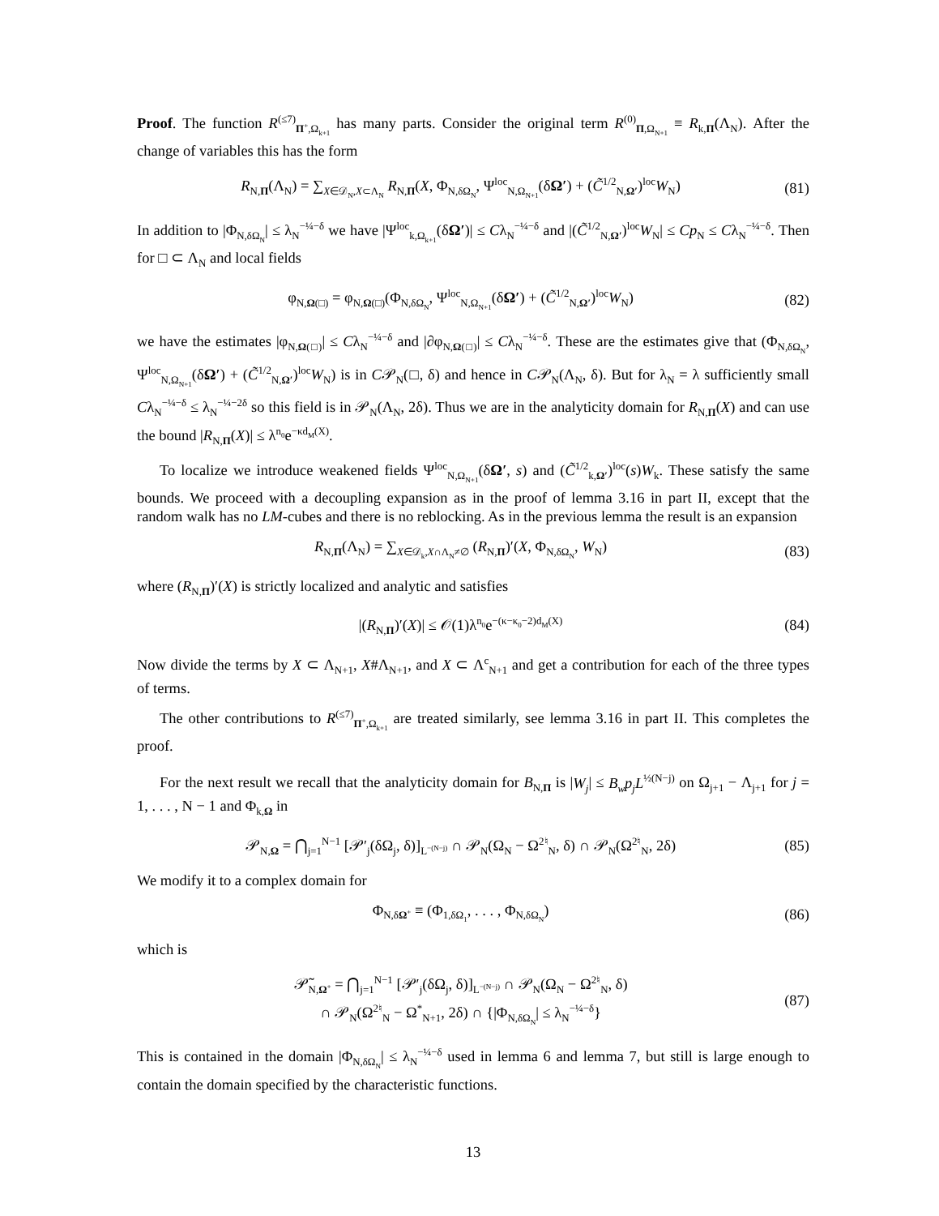Proof. The function R<sup>(≤7)</sup><sub>Π<sup>+</sup>,Ω<sub>k+1</sub></sub> has many parts. Consider the original term R<sup>(0)</sup><sub>Π,Ω<sub>N+1</sub></sub> ≡ R<sub>k,Π</sub>(Λ<sub>N</sub>). After the change of variables this has the form
R<sub>N,Π</sub>(Λ<sub>N</sub>) = ∑<sub>X∈𝒟<sub>N</sub>,X⊂Λ<sub>N</sub></sub> R<sub>N,Π</sub>(X, Φ<sub>N,δΩ<sub>N</sub></sub>, Ψ<sup>loc</sup><sub>N,Ω<sub>N+1</sub></sub>(δΩ′) + (C̃<sup>1/2</sup><sub>N,Ω′</sub>)<sup>loc</sup>W<sub>N</sub>)
(81)
In addition to |Φ<sub>N,δΩ<sub>N</sub></sub>| ≤ λ<sub>N</sub><sup>−¼−δ</sup> we have |Ψ<sup>loc</sup><sub>k,Ω<sub>k+1</sub></sub>(δΩ′)| ≤ Cλ<sub>N</sub><sup>−¼−δ</sup> and |(C̃<sup>1/2</sup><sub>N,Ω′</sub>)<sup>loc</sup>W<sub>N</sub>| ≤ Cp<sub>N</sub> ≤ Cλ<sub>N</sub><sup>−¼−δ</sup>. Then for □ ⊂ Λ<sub>N</sub> and local fields
φ<sub>N,Ω(□)</sub> = φ<sub>N,Ω(□)</sub>(Φ<sub>N,δΩ<sub>N</sub></sub>, Ψ<sup>loc</sup><sub>N,Ω<sub>N+1</sub></sub>(δΩ′) + (C̃<sup>1/2</sup><sub>N,Ω′</sub>)<sup>loc</sup>W<sub>N</sub>)
(82)
we have the estimates |φ<sub>N,Ω(□)</sub>| ≤ Cλ<sub>N</sub><sup>−¼−δ</sup> and |∂φ<sub>N,Ω(□)</sub>| ≤ Cλ<sub>N</sub><sup>−¼−δ</sup>. These are the estimates give that (Φ<sub>N,δΩ<sub>N</sub></sub>, Ψ<sup>loc</sup><sub>N,Ω<sub>N+1</sub></sub>(δΩ′) + (C̃<sup>1/2</sup><sub>N,Ω′</sub>)<sup>loc</sup>W<sub>N</sub>) is in C𝒫<sub>N</sub>(□, δ) and hence in C𝒫<sub>N</sub>(Λ<sub>N</sub>, δ). But for λ<sub>N</sub> = λ sufficiently small Cλ<sub>N</sub><sup>−¼−δ</sup> ≤ λ<sub>N</sub><sup>−¼−2δ</sup> so this field is in 𝒫<sub>N</sub>(Λ<sub>N</sub>, 2δ). Thus we are in the analyticity domain for R<sub>N,Π</sub>(X) and can use the bound |R<sub>N,Π</sub>(X)| ≤ λ<sup>n<sub>0</sub></sup>e<sup>−κd<sub>M</sub>(X)</sup>.
To localize we introduce weakened fields Ψ<sup>loc</sup><sub>N,Ω<sub>N+1</sub></sub>(δΩ′, s) and (C̃<sup>1/2</sup><sub>k,Ω′</sub>)<sup>loc</sup>(s)W<sub>k</sub>. These satisfy the same bounds. We proceed with a decoupling expansion as in the proof of lemma 3.16 in part II, except that the random walk has no LM-cubes and there is no reblocking. As in the previous lemma the result is an expansion
R<sub>N,Π</sub>(Λ<sub>N</sub>) = ∑<sub>X∈𝒟<sub>k</sub>,X∩Λ<sub>N</sub>≠∅</sub> (R<sub>N,Π</sub>)′(X, Φ<sub>N,δΩ<sub>N</sub></sub>, W<sub>N</sub>)
(83)
where (R<sub>N,Π</sub>)′(X) is strictly localized and analytic and satisfies
|(R<sub>N,Π</sub>)′(X)| ≤ 𝒪(1)λ<sup>n<sub>0</sub></sup>e<sup>−(κ−κ<sub>0</sub>−2)d<sub>M</sub>(X)</sup>
(84)
Now divide the terms by X ⊂ Λ<sub>N+1</sub>, X#Λ<sub>N+1</sub>, and X ⊂ Λ<sup>c</sup><sub>N+1</sub> and get a contribution for each of the three types of terms.
The other contributions to R<sup>(≤7)</sup><sub>Π<sup>+</sup>,Ω<sub>k+1</sub></sub> are treated similarly, see lemma 3.16 in part II. This completes the proof.
For the next result we recall that the analyticity domain for B<sub>N,Π</sub> is |W<sub>j</sub>| ≤ B<sub>w</sub>p<sub>j</sub>L<sup>½(N−j)</sup> on Ω<sub>j+1</sub> − Λ<sub>j+1</sub> for j = 1, . . . , N − 1 and Φ<sub>k,Ω</sub> in
𝒫<sub>N,Ω</sub> = ⋂<sub>j=1</sub><sup>N−1</sup> [𝒫′<sub>j</sub>(δΩ<sub>j</sub>, δ)]<sub>L<sup>−(N−j)</sup></sub> ∩ 𝒫<sub>N</sub>(Ω<sub>N</sub> − Ω<sup>2♮</sup><sub>N</sub>, δ) ∩ 𝒫<sub>N</sub>(Ω<sup>2♮</sup><sub>N</sub>, 2δ)
(85)
We modify it to a complex domain for
Φ<sub>N,δΩ<sup>+</sup></sub> ≡ (Φ<sub>1,δΩ<sub>1</sub></sub>, . . . , Φ<sub>N,δΩ<sub>N</sub></sub>)
(86)
which is
𝒫̃<sub>N,Ω<sup>+</sup></sub> = ⋂<sub>j=1</sub><sup>N−1</sup> [𝒫′<sub>j</sub>(δΩ<sub>j</sub>, δ)]<sub>L<sup>−(N−j)</sup></sub> ∩ 𝒫<sub>N</sub>(Ω<sub>N</sub> − Ω<sup>2♮</sup><sub>N</sub>, δ)
∩ 𝒫<sub>N</sub>(Ω<sup>2♮</sup><sub>N</sub> − Ω<sup>*</sup><sub>N+1</sub>, 2δ) ∩ {|Φ<sub>N,δΩ<sub>N</sub></sub>| ≤ λ<sub>N</sub><sup>−¼−δ</sup>}
(87)
This is contained in the domain |Φ<sub>N,δΩ<sub>N</sub></sub>| ≤ λ<sub>N</sub><sup>−¼−δ</sup> used in lemma 6 and lemma 7, but still is large enough to contain the domain specified by the characteristic functions.
13